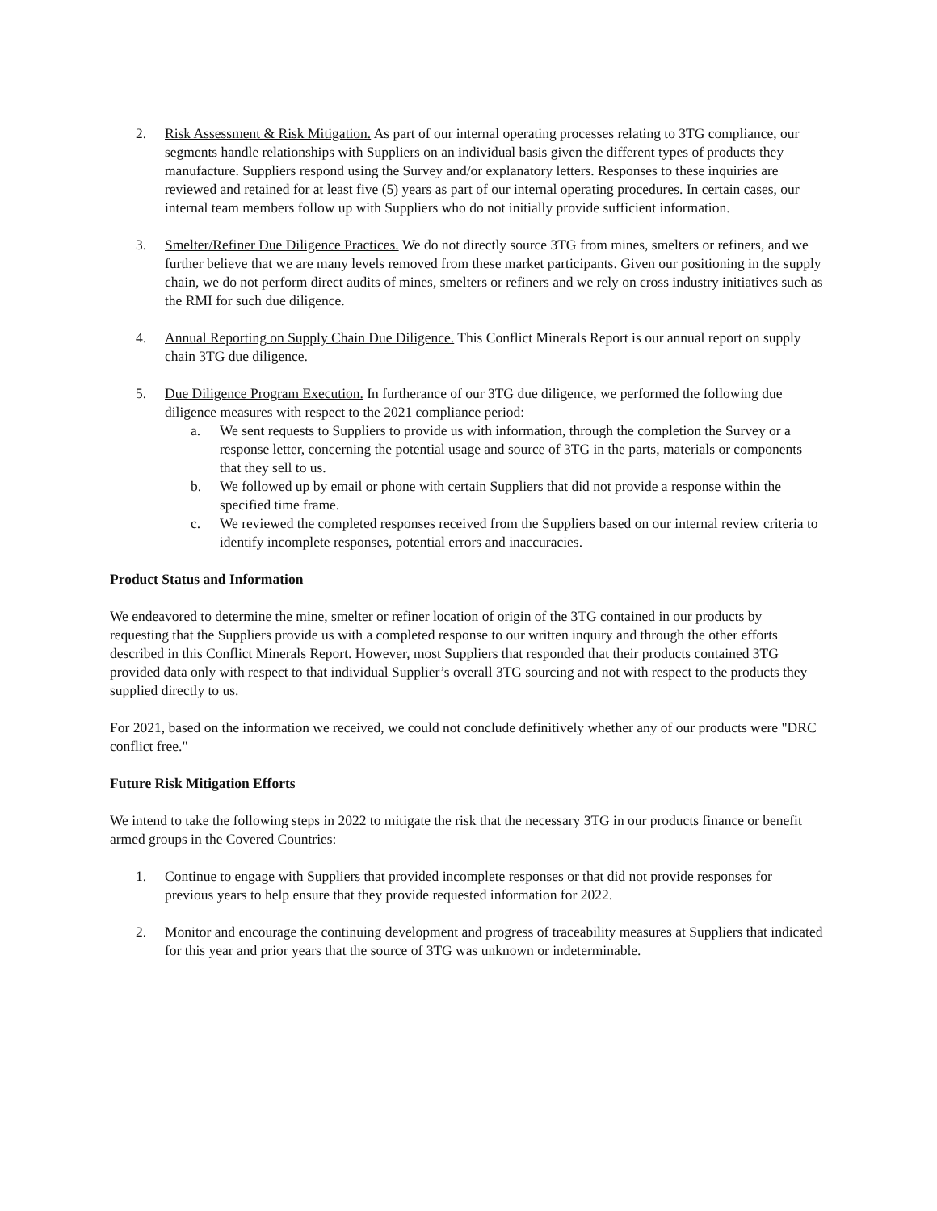2. Risk Assessment & Risk Mitigation. As part of our internal operating processes relating to 3TG compliance, our segments handle relationships with Suppliers on an individual basis given the different types of products they manufacture. Suppliers respond using the Survey and/or explanatory letters. Responses to these inquiries are reviewed and retained for at least five (5) years as part of our internal operating procedures. In certain cases, our internal team members follow up with Suppliers who do not initially provide sufficient information.
3. Smelter/Refiner Due Diligence Practices. We do not directly source 3TG from mines, smelters or refiners, and we further believe that we are many levels removed from these market participants. Given our positioning in the supply chain, we do not perform direct audits of mines, smelters or refiners and we rely on cross industry initiatives such as the RMI for such due diligence.
4. Annual Reporting on Supply Chain Due Diligence. This Conflict Minerals Report is our annual report on supply chain 3TG due diligence.
5. Due Diligence Program Execution. In furtherance of our 3TG due diligence, we performed the following due diligence measures with respect to the 2021 compliance period:
a. We sent requests to Suppliers to provide us with information, through the completion the Survey or a response letter, concerning the potential usage and source of 3TG in the parts, materials or components that they sell to us.
b. We followed up by email or phone with certain Suppliers that did not provide a response within the specified time frame.
c. We reviewed the completed responses received from the Suppliers based on our internal review criteria to identify incomplete responses, potential errors and inaccuracies.
Product Status and Information
We endeavored to determine the mine, smelter or refiner location of origin of the 3TG contained in our products by requesting that the Suppliers provide us with a completed response to our written inquiry and through the other efforts described in this Conflict Minerals Report. However, most Suppliers that responded that their products contained 3TG provided data only with respect to that individual Supplier’s overall 3TG sourcing and not with respect to the products they supplied directly to us.
For 2021, based on the information we received, we could not conclude definitively whether any of our products were "DRC conflict free."
Future Risk Mitigation Efforts
We intend to take the following steps in 2022 to mitigate the risk that the necessary 3TG in our products finance or benefit armed groups in the Covered Countries:
1. Continue to engage with Suppliers that provided incomplete responses or that did not provide responses for previous years to help ensure that they provide requested information for 2022.
2. Monitor and encourage the continuing development and progress of traceability measures at Suppliers that indicated for this year and prior years that the source of 3TG was unknown or indeterminable.